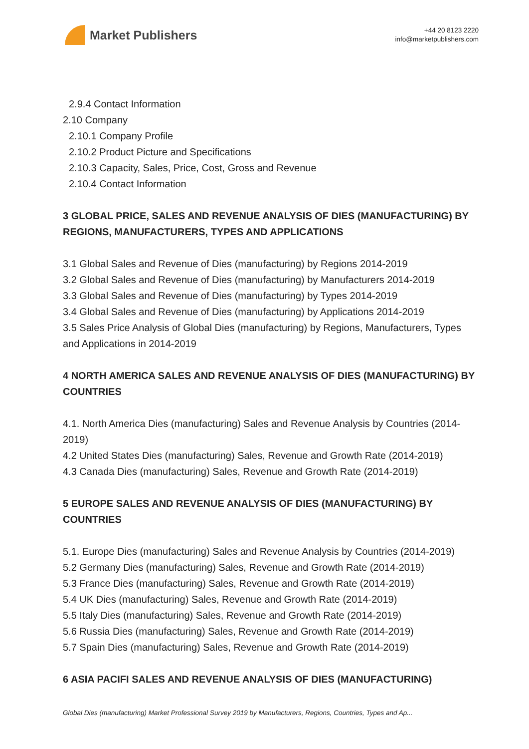Market Publishers
+44 20 8123 2220
info@marketpublishers.com
2.9.4 Contact Information
2.10 Company
2.10.1 Company Profile
2.10.2 Product Picture and Specifications
2.10.3 Capacity, Sales, Price, Cost, Gross and Revenue
2.10.4 Contact Information
3 GLOBAL PRICE, SALES AND REVENUE ANALYSIS OF DIES (MANUFACTURING) BY REGIONS, MANUFACTURERS, TYPES AND APPLICATIONS
3.1 Global Sales and Revenue of Dies (manufacturing) by Regions 2014-2019
3.2 Global Sales and Revenue of Dies (manufacturing) by Manufacturers 2014-2019
3.3 Global Sales and Revenue of Dies (manufacturing) by Types 2014-2019
3.4 Global Sales and Revenue of Dies (manufacturing) by Applications 2014-2019
3.5 Sales Price Analysis of Global Dies (manufacturing) by Regions, Manufacturers, Types and Applications in 2014-2019
4 NORTH AMERICA SALES AND REVENUE ANALYSIS OF DIES (MANUFACTURING) BY COUNTRIES
4.1. North America Dies (manufacturing) Sales and Revenue Analysis by Countries (2014-2019)
4.2 United States Dies (manufacturing) Sales, Revenue and Growth Rate (2014-2019)
4.3 Canada Dies (manufacturing) Sales, Revenue and Growth Rate (2014-2019)
5 EUROPE SALES AND REVENUE ANALYSIS OF DIES (MANUFACTURING) BY COUNTRIES
5.1. Europe Dies (manufacturing) Sales and Revenue Analysis by Countries (2014-2019)
5.2 Germany Dies (manufacturing) Sales, Revenue and Growth Rate (2014-2019)
5.3 France Dies (manufacturing) Sales, Revenue and Growth Rate (2014-2019)
5.4 UK Dies (manufacturing) Sales, Revenue and Growth Rate (2014-2019)
5.5 Italy Dies (manufacturing) Sales, Revenue and Growth Rate (2014-2019)
5.6 Russia Dies (manufacturing) Sales, Revenue and Growth Rate (2014-2019)
5.7 Spain Dies (manufacturing) Sales, Revenue and Growth Rate (2014-2019)
6 ASIA PACIFI SALES AND REVENUE ANALYSIS OF DIES (MANUFACTURING)
Global Dies (manufacturing) Market Professional Survey 2019 by Manufacturers, Regions, Countries, Types and Ap...